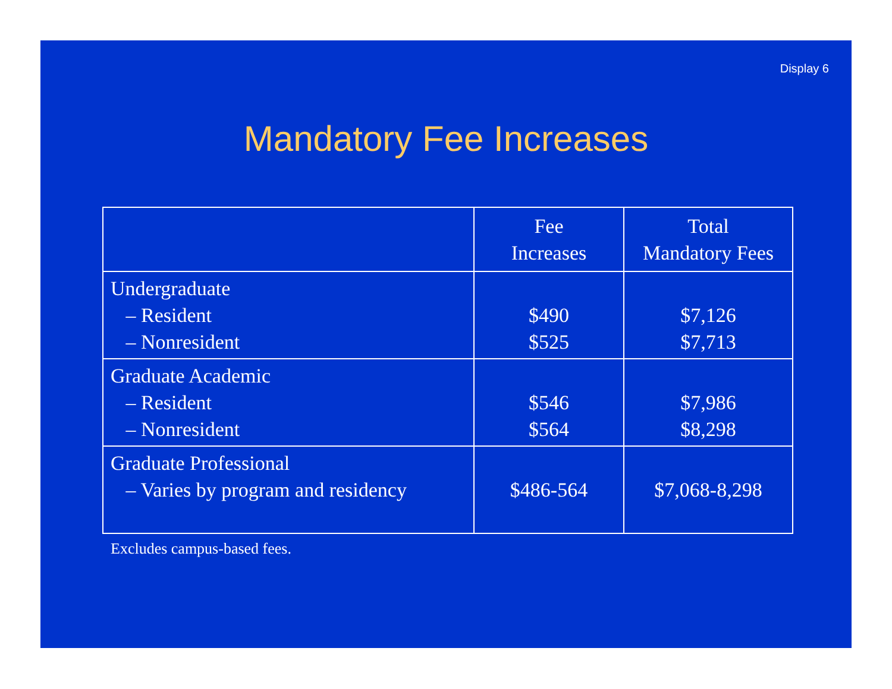Display 6
Mandatory Fee Increases
| | Fee Increases | Total Mandatory Fees |
| --- | --- | --- |
| Undergraduate – Resident – Nonresident | $490 $525 | $7,126 $7,713 |
| Graduate Academic – Resident – Nonresident | $546 $564 | $7,986 $8,298 |
| Graduate Professional – Varies by program and residency | $486-564 | $7,068-8,298 |
Excludes campus-based fees.